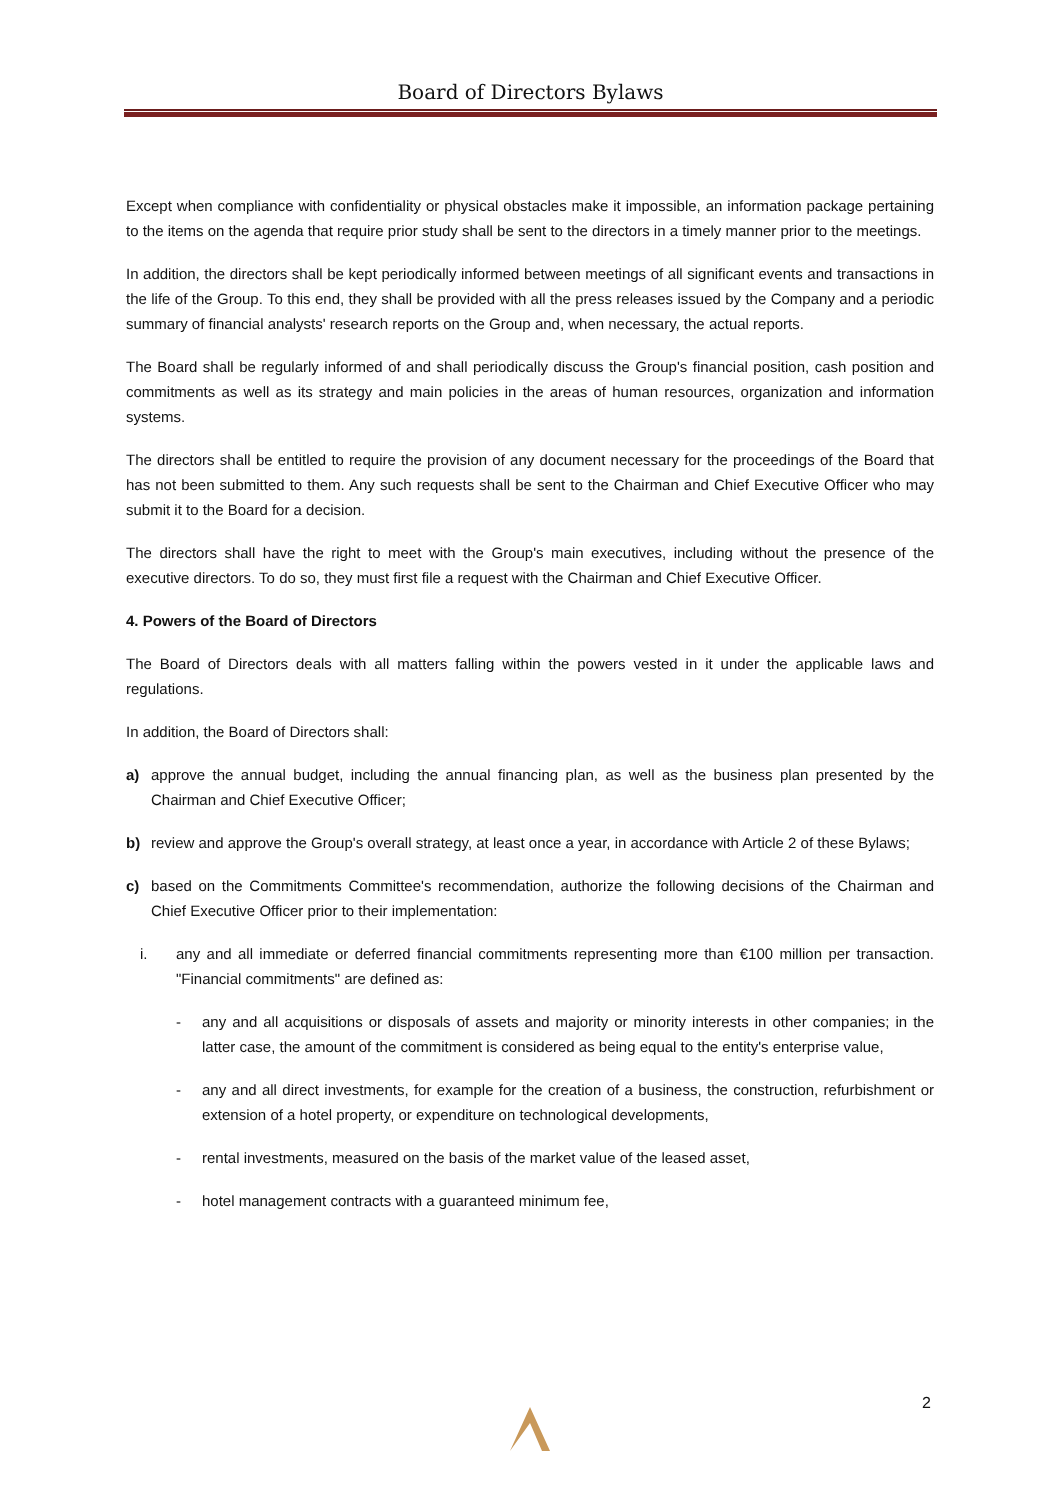Board of Directors Bylaws
Except when compliance with confidentiality or physical obstacles make it impossible, an information package pertaining to the items on the agenda that require prior study shall be sent to the directors in a timely manner prior to the meetings.
In addition, the directors shall be kept periodically informed between meetings of all significant events and transactions in the life of the Group. To this end, they shall be provided with all the press releases issued by the Company and a periodic summary of financial analysts' research reports on the Group and, when necessary, the actual reports.
The Board shall be regularly informed of and shall periodically discuss the Group's financial position, cash position and commitments as well as its strategy and main policies in the areas of human resources, organization and information systems.
The directors shall be entitled to require the provision of any document necessary for the proceedings of the Board that has not been submitted to them. Any such requests shall be sent to the Chairman and Chief Executive Officer who may submit it to the Board for a decision.
The directors shall have the right to meet with the Group's main executives, including without the presence of the executive directors. To do so, they must first file a request with the Chairman and Chief Executive Officer.
4. Powers of the Board of Directors
The Board of Directors deals with all matters falling within the powers vested in it under the applicable laws and regulations.
In addition, the Board of Directors shall:
a) approve the annual budget, including the annual financing plan, as well as the business plan presented by the Chairman and Chief Executive Officer;
b) review and approve the Group's overall strategy, at least once a year, in accordance with Article 2 of these Bylaws;
c) based on the Commitments Committee's recommendation, authorize the following decisions of the Chairman and Chief Executive Officer prior to their implementation:
i. any and all immediate or deferred financial commitments representing more than €100 million per transaction. "Financial commitments" are defined as:
- any and all acquisitions or disposals of assets and majority or minority interests in other companies; in the latter case, the amount of the commitment is considered as being equal to the entity's enterprise value,
- any and all direct investments, for example for the creation of a business, the construction, refurbishment or extension of a hotel property, or expenditure on technological developments,
- rental investments, measured on the basis of the market value of the leased asset,
- hotel management contracts with a guaranteed minimum fee,
2